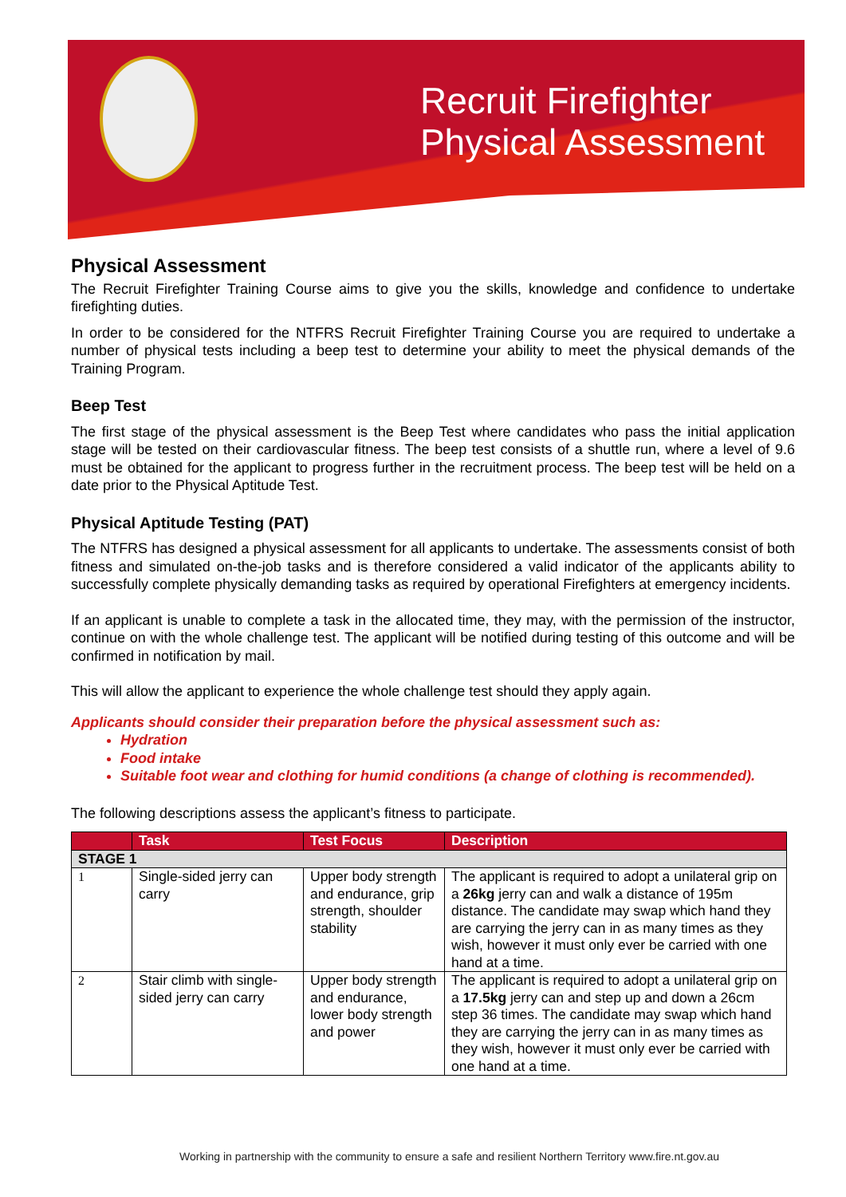Recruit Firefighter
Physical Assessment
Physical Assessment
The Recruit Firefighter Training Course aims to give you the skills, knowledge and confidence to undertake firefighting duties.
In order to be considered for the NTFRS Recruit Firefighter Training Course you are required to undertake a number of physical tests including a beep test to determine your ability to meet the physical demands of the Training Program.
Beep Test
The first stage of the physical assessment is the Beep Test where candidates who pass the initial application stage will be tested on their cardiovascular fitness. The beep test consists of a shuttle run, where a level of 9.6 must be obtained for the applicant to progress further in the recruitment process. The beep test will be held on a date prior to the Physical Aptitude Test.
Physical Aptitude Testing (PAT)
The NTFRS has designed a physical assessment for all applicants to undertake. The assessments consist of both fitness and simulated on-the-job tasks and is therefore considered a valid indicator of the applicants ability to successfully complete physically demanding tasks as required by operational Firefighters at emergency incidents.
If an applicant is unable to complete a task in the allocated time, they may, with the permission of the instructor, continue on with the whole challenge test. The applicant will be notified during testing of this outcome and will be confirmed in notification by mail.
This will allow the applicant to experience the whole challenge test should they apply again.
Applicants should consider their preparation before the physical assessment such as:
Hydration
Food intake
Suitable foot wear and clothing for humid conditions (a change of clothing is recommended).
The following descriptions assess the applicant’s fitness to participate.
| | Task | Test Focus | Description |
| --- | --- | --- | --- |
| STAGE 1 | | | |
| 1 | Single-sided jerry can carry | Upper body strength and endurance, grip strength, shoulder stability | The applicant is required to adopt a unilateral grip on a 26kg jerry can and walk a distance of 195m distance. The candidate may swap which hand they are carrying the jerry can in as many times as they wish, however it must only ever be carried with one hand at a time. |
| 2 | Stair climb with single-sided jerry can carry | Upper body strength and endurance, lower body strength and power | The applicant is required to adopt a unilateral grip on a 17.5kg jerry can and step up and down a 26cm step 36 times. The candidate may swap which hand they are carrying the jerry can in as many times as they wish, however it must only ever be carried with one hand at a time. |
Working in partnership with the community to ensure a safe and resilient Northern Territory www.fire.nt.gov.au